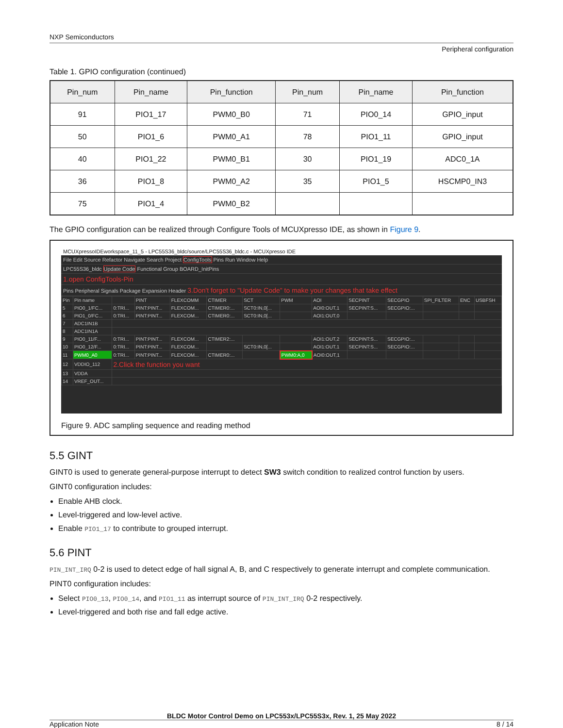NXP Semiconductors
Peripheral configuration
Table 1. GPIO configuration (continued)
| Pin_num | Pin_name | Pin_function | Pin_num | Pin_name | Pin_function |
| --- | --- | --- | --- | --- | --- |
| 91 | PIO1_17 | PWM0_B0 | 71 | PIO0_14 | GPIO_input |
| 50 | PIO1_6 | PWM0_A1 | 78 | PIO1_11 | GPIO_input |
| 40 | PIO1_22 | PWM0_B1 | 30 | PIO1_19 | ADC0_1A |
| 36 | PIO1_8 | PWM0_A2 | 35 | PIO1_5 | HSCMP0_IN3 |
| 75 | PIO1_4 | PWM0_B2 | | | |
The GPIO configuration can be realized through Configure Tools of MCUXpresso IDE, as shown in Figure 9.
MCUXpressoIDEworkspace_11_5 - LPC55S36_bldc/source/LPC55S36_bldc.c - MCUXpresso IDE
File Edit Source Refactor Navigate Search Project ConfigTools Pins Run Window Help
LPC55S36_bldc Update Code Functional Group BOARD_InitPins
1.open ConfigTools-Pin
Pins Peripheral Signals Package Expansion Header 3.Don't forget to "Update Code" to make your changes that take effect
| Pin | Pin name | | PINT | FLEXCOMM | CTIMER | SCT | PWM | AOI | SECPINT | SECGPIO | SPI_FILTER | ENC | USBFSH |
| --- | --- | --- | --- | --- | --- | --- | --- | --- | --- | --- | --- | --- | --- |
| 5 | PIO0_1/FC... | 0:TRI... | PINT:PINT... | FLEXCOM... | CTIMER0:... | SCT0:IN,0[... | | AOI0:OUT,1 | SECPINT:S... | SECGPIO:... | | | |
| 6 | PIO1_0/FC... | 0:TRI... | PINT:PINT... | FLEXCOM... | CTIMER0:... | SCT0:IN,0[... | | AOI1:OUT,0 | | | | | |
| 7 | ADC1IN1B | | | | | | | | | | | | |
| 8 | ADC1IN1A | | | | | | | | | | | | |
| 9 | PIO0_11/F... | 0:TRI... | PINT:PINT... | FLEXCOM... | CTIMER2:... | | | AOI1:OUT,2 | SECPINT:S... | SECGPIO:... | | | |
| 10 | PIO0_12/F... | 0:TRI... | PINT:PINT... | FLEXCOM... | | SCT0:IN,0[... | | AOI1:OUT,1 | SECPINT:S... | SECGPIO:... | | | |
| 11 | PWM0_A0 | 0:TRI... | PINT:PINT... | FLEXCOM... | CTIMER0:... | | PWM0:A,0 | AOI0:OUT,1 | | | | | |
| 12 | VDDIO_112 | 2.Click the function you want | | | | | | | | | | | |
| 13 | VDDA | | | | | | | | | | | | |
| 14 | VREF_OUT... | | | | | | | | | | | | |
Figure 9. ADC sampling sequence and reading method
5.5 GINT
GINT0 is used to generate general-purpose interrupt to detect SW3 switch condition to realized control function by users.
GINT0 configuration includes:
Enable AHB clock.
Level-triggered and low-level active.
Enable PIO1_17 to contribute to grouped interrupt.
5.6 PINT
PIN_INT_IRQ 0-2 is used to detect edge of hall signal A, B, and C respectively to generate interrupt and complete communication.
PINT0 configuration includes:
Select PIO0_13, PIO0_14, and PIO1_11 as interrupt source of PIN_INT_IRQ 0-2 respectively.
Level-triggered and both rise and fall edge active.
BLDC Motor Control Demo on LPC553x/LPC55S3x, Rev. 1, 25 May 2022
Application Note 8 / 14